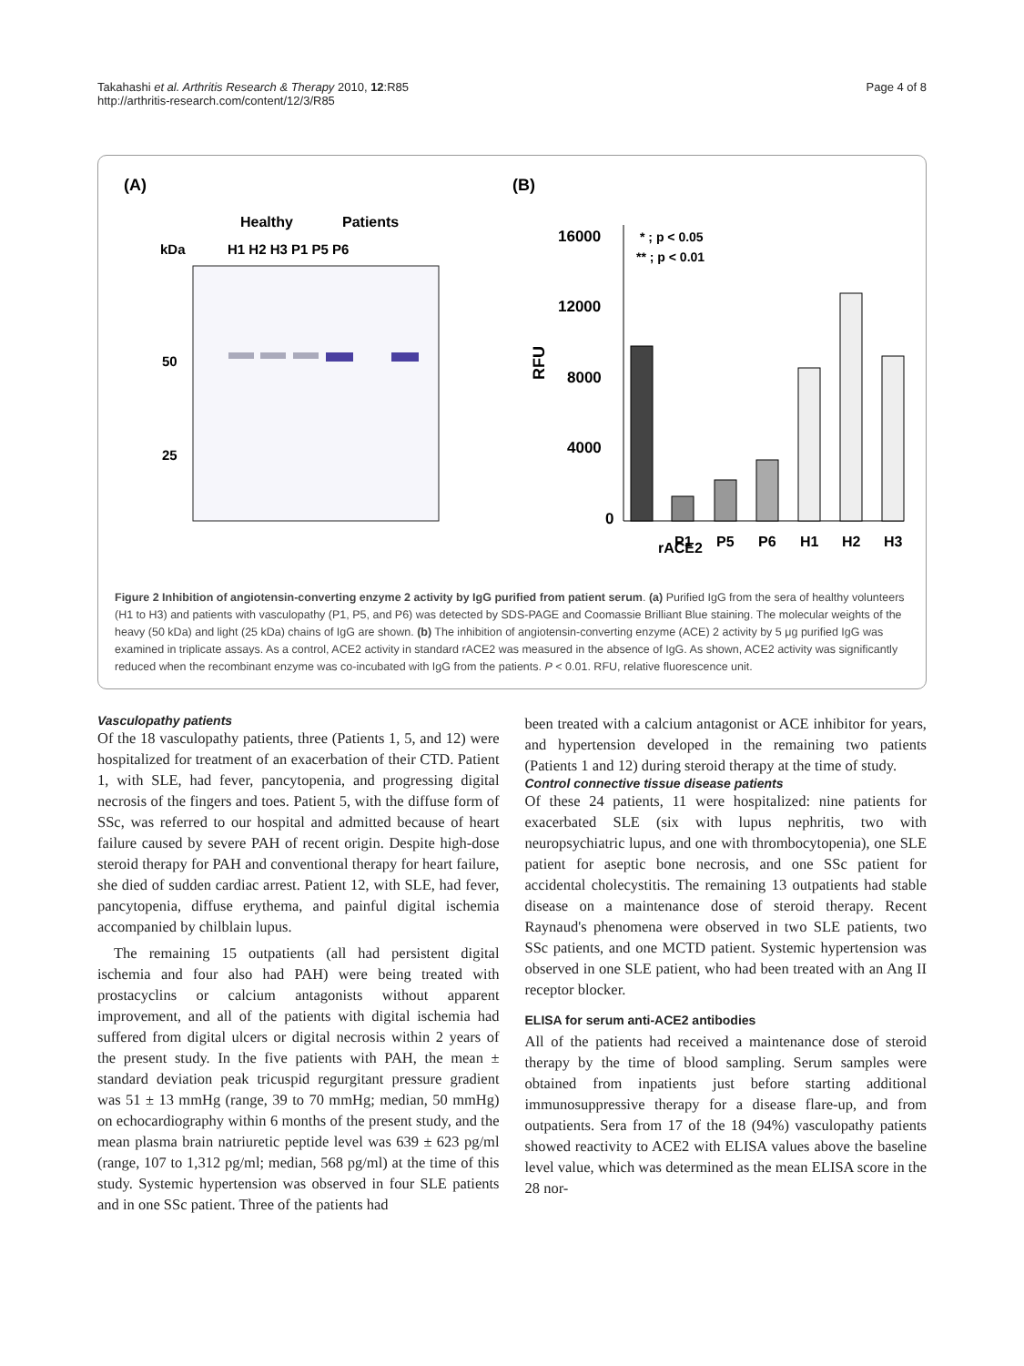Takahashi et al. Arthritis Research & Therapy 2010, 12:R85
http://arthritis-research.com/content/12/3/R85
Page 4 of 8
(A)
Healthy
Patients
kDa
H1 H2 H3 P1 P5 P6
50
25
(B)
16000
12000
8000
4000
0
RFU
* ; p < 0.05
** ; p < 0.01
rACE2
P1
P5
P6
H1
H2
H3
Figure 2 Inhibition of angiotensin-converting enzyme 2 activity by IgG purified from patient serum. (a) Purified IgG from the sera of healthy volunteers (H1 to H3) and patients with vasculopathy (P1, P5, and P6) was detected by SDS-PAGE and Coomassie Brilliant Blue staining. The molecular weights of the heavy (50 kDa) and light (25 kDa) chains of IgG are shown. (b) The inhibition of angiotensin-converting enzyme (ACE) 2 activity by 5 μg purified IgG was examined in triplicate assays. As a control, ACE2 activity in standard rACE2 was measured in the absence of IgG. As shown, ACE2 activity was significantly reduced when the recombinant enzyme was co-incubated with IgG from the patients. P < 0.01. RFU, relative fluorescence unit.
Vasculopathy patients
Of the 18 vasculopathy patients, three (Patients 1, 5, and 12) were hospitalized for treatment of an exacerbation of their CTD. Patient 1, with SLE, had fever, pancytopenia, and progressing digital necrosis of the fingers and toes. Patient 5, with the diffuse form of SSc, was referred to our hospital and admitted because of heart failure caused by severe PAH of recent origin. Despite high-dose steroid therapy for PAH and conventional therapy for heart failure, she died of sudden cardiac arrest. Patient 12, with SLE, had fever, pancytopenia, diffuse erythema, and painful digital ischemia accompanied by chilblain lupus.
The remaining 15 outpatients (all had persistent digital ischemia and four also had PAH) were being treated with prostacyclins or calcium antagonists without apparent improvement, and all of the patients with digital ischemia had suffered from digital ulcers or digital necrosis within 2 years of the present study. In the five patients with PAH, the mean ± standard deviation peak tricuspid regurgitant pressure gradient was 51 ± 13 mmHg (range, 39 to 70 mmHg; median, 50 mmHg) on echocardiography within 6 months of the present study, and the mean plasma brain natriuretic peptide level was 639 ± 623 pg/ml (range, 107 to 1,312 pg/ml; median, 568 pg/ml) at the time of this study. Systemic hypertension was observed in four SLE patients and in one SSc patient. Three of the patients had
been treated with a calcium antagonist or ACE inhibitor for years, and hypertension developed in the remaining two patients (Patients 1 and 12) during steroid therapy at the time of study.
Control connective tissue disease patients
Of these 24 patients, 11 were hospitalized: nine patients for exacerbated SLE (six with lupus nephritis, two with neuropsychiatric lupus, and one with thrombocytopenia), one SLE patient for aseptic bone necrosis, and one SSc patient for accidental cholecystitis. The remaining 13 outpatients had stable disease on a maintenance dose of steroid therapy. Recent Raynaud's phenomena were observed in two SLE patients, two SSc patients, and one MCTD patient. Systemic hypertension was observed in one SLE patient, who had been treated with an Ang II receptor blocker.
ELISA for serum anti-ACE2 antibodies
All of the patients had received a maintenance dose of steroid therapy by the time of blood sampling. Serum samples were obtained from inpatients just before starting additional immunosuppressive therapy for a disease flare-up, and from outpatients. Sera from 17 of the 18 (94%) vasculopathy patients showed reactivity to ACE2 with ELISA values above the baseline level value, which was determined as the mean ELISA score in the 28 nor-